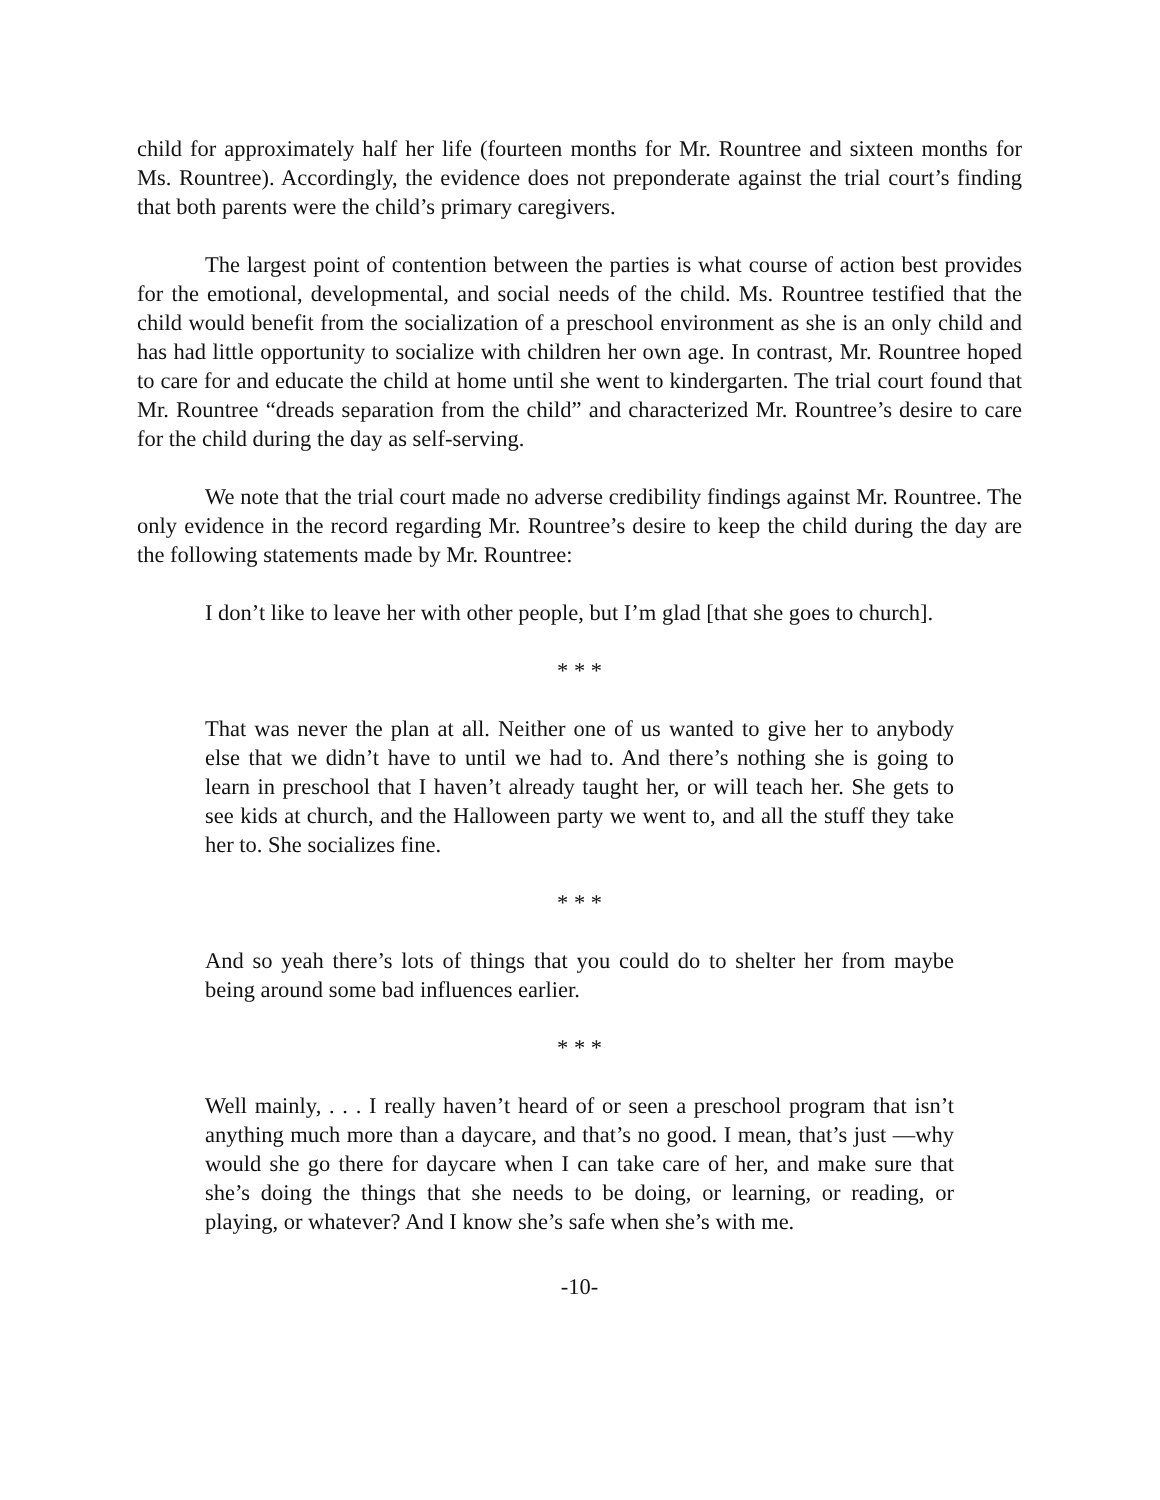child for approximately half her life (fourteen months for Mr. Rountree and sixteen months for Ms. Rountree). Accordingly, the evidence does not preponderate against the trial court’s finding that both parents were the child’s primary caregivers.
The largest point of contention between the parties is what course of action best provides for the emotional, developmental, and social needs of the child. Ms. Rountree testified that the child would benefit from the socialization of a preschool environment as she is an only child and has had little opportunity to socialize with children her own age. In contrast, Mr. Rountree hoped to care for and educate the child at home until she went to kindergarten. The trial court found that Mr. Rountree “dreads separation from the child” and characterized Mr. Rountree’s desire to care for the child during the day as self-serving.
We note that the trial court made no adverse credibility findings against Mr. Rountree. The only evidence in the record regarding Mr. Rountree’s desire to keep the child during the day are the following statements made by Mr. Rountree:
I don’t like to leave her with other people, but I’m glad [that she goes to church].
* * *
That was never the plan at all. Neither one of us wanted to give her to anybody else that we didn’t have to until we had to. And there’s nothing she is going to learn in preschool that I haven’t already taught her, or will teach her. She gets to see kids at church, and the Halloween party we went to, and all the stuff they take her to. She socializes fine.
* * *
And so yeah there’s lots of things that you could do to shelter her from maybe being around some bad influences earlier.
* * *
Well mainly, . . . I really haven’t heard of or seen a preschool program that isn’t anything much more than a daycare, and that’s no good. I mean, that’s just —why would she go there for daycare when I can take care of her, and make sure that she’s doing the things that she needs to be doing, or learning, or reading, or playing, or whatever? And I know she’s safe when she’s with me.
-10-